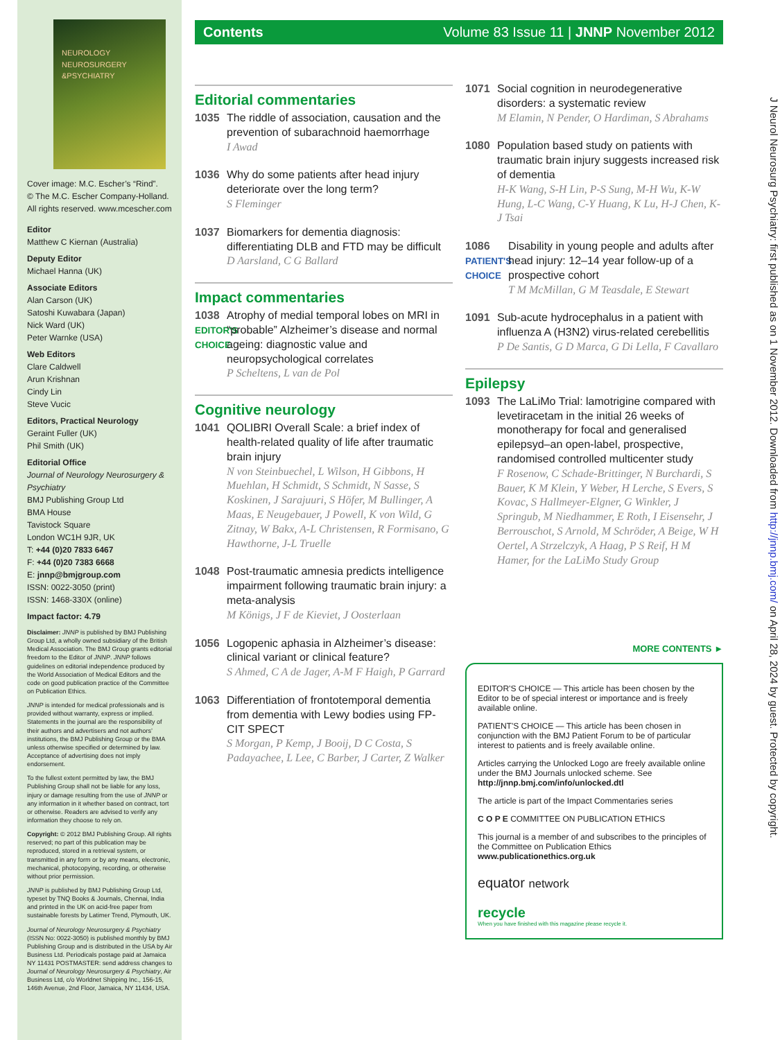NEUROLOGY
NEUROSURGERY
&PSYCHIATRY
Cover image: M.C. Escher’s “Rind”.
© The M.C. Escher Company-Holland.
All rights reserved. www.mcescher.com
Editor
Matthew C Kiernan (Australia)
Deputy Editor
Michael Hanna (UK)
Associate Editors
Alan Carson (UK)
Satoshi Kuwabara (Japan)
Nick Ward (UK)
Peter Warnke (USA)
Web Editors
Clare Caldwell
Arun Krishnan
Cindy Lin
Steve Vucic
Editors, Practical Neurology
Geraint Fuller (UK)
Phil Smith (UK)
Editorial Office
Journal of Neurology Neurosurgery & Psychiatry
BMJ Publishing Group Ltd
BMA House
Tavistock Square
London WC1H 9JR, UK
T: +44 (0)20 7833 6467
F: +44 (0)20 7383 6668
E: jnnp@bmjgroup.com
ISSN: 0022-3050 (print)
ISSN: 1468-330X (online)
Impact factor: 4.79
Disclaimer: JNNP is published by BMJ Publishing Group Ltd, a wholly owned subsidiary of the British Medical Association. The BMJ Group grants editorial freedom to the Editor of JNNP. JNNP follows guidelines on editorial independence produced by the World Association of Medical Editors and the code on good publication practice of the Committee on Publication Ethics.
JNNP is intended for medical professionals and is provided without warranty, express or implied. Statements in the journal are the responsibility of their authors and advertisers and not authors’ institutions, the BMJ Publishing Group or the BMA unless otherwise specified or determined by law. Acceptance of advertising does not imply endorsement.
To the fullest extent permitted by law, the BMJ Publishing Group shall not be liable for any loss, injury or damage resulting from the use of JNNP or any information in it whether based on contract, tort or otherwise. Readers are advised to verify any information they choose to rely on.
Copyright: © 2012 BMJ Publishing Group. All rights reserved; no part of this publication may be reproduced, stored in a retrieval system, or transmitted in any form or by any means, electronic, mechanical, photocopying, recording, or otherwise without prior permission.
JNNP is published by BMJ Publishing Group Ltd, typeset by TNQ Books & Journals, Chennai, India and printed in the UK on acid-free paper from sustainable forests by Latimer Trend, Plymouth, UK.
Journal of Neurology Neurosurgery & Psychiatry (ISSN No: 0022-3050) is published monthly by BMJ Publishing Group and is distributed in the USA by Air Business Ltd. Periodicals postage paid at Jamaica NY 11431 POSTMASTER: send address changes to Journal of Neurology Neurosurgery & Psychiatry, Air Business Ltd, c/o Worldnet Shipping Inc., 156-15, 146th Avenue, 2nd Floor, Jamaica, NY 11434, USA.
Contents Volume 83 Issue 11 | JNNP November 2012
Editorial commentaries
1035 The riddle of association, causation and the prevention of subarachnoid haemorrhage
I Awad
1036 Why do some patients after head injury deteriorate over the long term?
S Fleminger
1037 Biomarkers for dementia diagnosis: differentiating DLB and FTD may be difficult
D Aarsland, C G Ballard
Impact commentaries
1038
EDITOR'S CHOICE
Atrophy of medial temporal lobes on MRI in “probable” Alzheimer’s disease and normal ageing: diagnostic value and neuropsychological correlates
P Scheltens, L van de Pol
Cognitive neurology
1041 QOLIBRI Overall Scale: a brief index of health-related quality of life after traumatic brain injury
N von Steinbuechel, L Wilson, H Gibbons, H Muehlan, H Schmidt, S Schmidt, N Sasse, S Koskinen, J Sarajuuri, S Höfer, M Bullinger, A Maas, E Neugebauer, J Powell, K von Wild, G Zitnay, W Bakx, A-L Christensen, R Formisano, G Hawthorne, J-L Truelle
1048 Post-traumatic amnesia predicts intelligence impairment following traumatic brain injury: a meta-analysis
M Königs, J F de Kieviet, J Oosterlaan
1056 Logopenic aphasia in Alzheimer’s disease: clinical variant or clinical feature?
S Ahmed, C A de Jager, A-M F Haigh, P Garrard
1063 Differentiation of frontotemporal dementia from dementia with Lewy bodies using FP-CIT SPECT
S Morgan, P Kemp, J Booij, D C Costa, S Padayachee, L Lee, C Barber, J Carter, Z Walker
1071 Social cognition in neurodegenerative disorders: a systematic review
M Elamin, N Pender, O Hardiman, S Abrahams
1080 Population based study on patients with traumatic brain injury suggests increased risk of dementia
H-K Wang, S-H Lin, P-S Sung, M-H Wu, K-W Hung, L-C Wang, C-Y Huang, K Lu, H-J Chen, K-J Tsai
1086
PATIENT'S CHOICE
Disability in young people and adults after head injury: 12–14 year follow-up of a prospective cohort
T M McMillan, G M Teasdale, E Stewart
1091 Sub-acute hydrocephalus in a patient with influenza A (H3N2) virus-related cerebellitis
P De Santis, G D Marca, G Di Lella, F Cavallaro
Epilepsy
1093 The LaLiMo Trial: lamotrigine compared with levetiracetam in the initial 26 weeks of monotherapy for focal and generalised epilepsyd–an open-label, prospective, randomised controlled multicenter study
F Rosenow, C Schade-Brittinger, N Burchardi, S Bauer, K M Klein, Y Weber, H Lerche, S Evers, S Kovac, S Hallmeyer-Elgner, G Winkler, J Springub, M Niedhammer, E Roth, I Eisensehr, J Berrouschot, S Arnold, M Schröder, A Beige, W H Oertel, A Strzelczyk, A Haag, P S Reif, H M Hamer, for the LaLiMo Study Group
MORE CONTENTS ►
EDITOR'S CHOICE — This article has been chosen by the Editor to be of special interest or importance and is freely available online.
PATIENT'S CHOICE — This article has been chosen in conjunction with the BMJ Patient Forum to be of particular interest to patients and is freely available online.
Articles carrying the Unlocked Logo are freely available online under the BMJ Journals unlocked scheme. See http://jnnp.bmj.com/info/unlocked.dtl
The article is part of the Impact Commentaries series
C O P E COMMITTEE ON PUBLICATION ETHICS
This journal is a member of and subscribes to the principles of the Committee on Publication Ethics
www.publicationethics.org.uk
equator network
recycle
When you have finished with this magazine please recycle it.
J Neurol Neurosurg Psychiatry: first published as on 1 November 2012. Downloaded from http://jnnp.bmj.com/ on April 28, 2024 by guest. Protected by copyright.